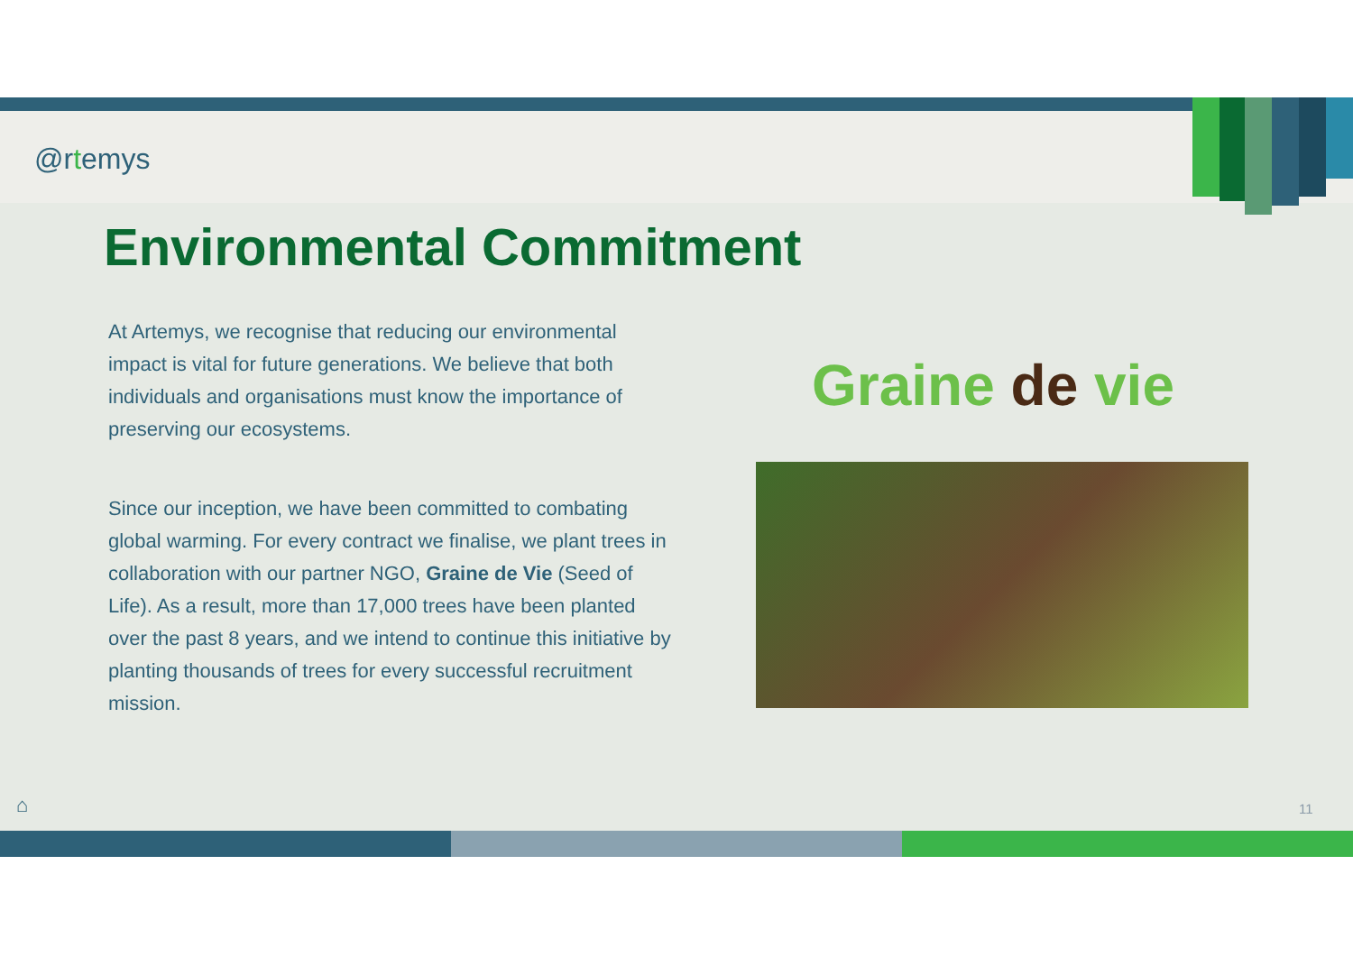@rtemys
Environmental Commitment
At Artemys, we recognise that reducing our environmental impact is vital for future generations. We believe that both individuals and organisations must know the importance of preserving our ecosystems.
Since our inception, we have been committed to combating global warming. For every contract we finalise, we plant trees in collaboration with our partner NGO, Graine de Vie (Seed of Life). As a result, more than 17,000 trees have been planted over the past 8 years, and we intend to continue this initiative by planting thousands of trees for every successful recruitment mission.
Graine de vie
⌂ 11